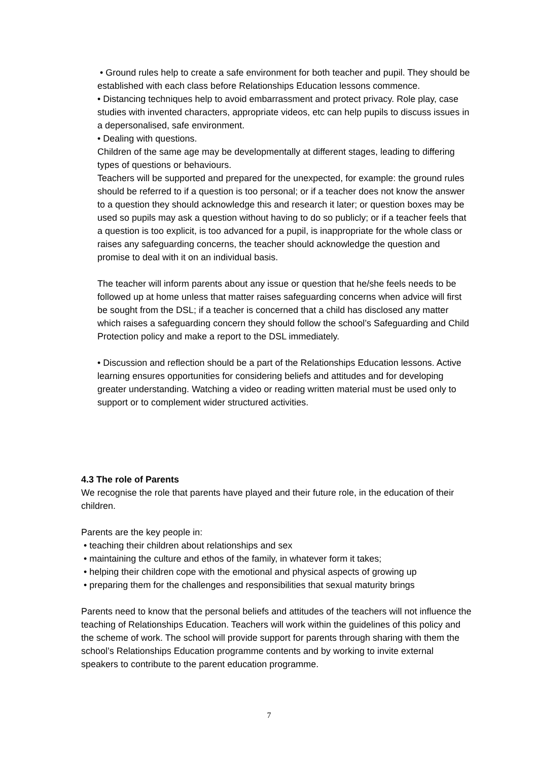• Ground rules help to create a safe environment for both teacher and pupil. They should be established with each class before Relationships Education lessons commence.
• Distancing techniques help to avoid embarrassment and protect privacy. Role play, case studies with invented characters, appropriate videos, etc can help pupils to discuss issues in a depersonalised, safe environment.
• Dealing with questions.
Children of the same age may be developmentally at different stages, leading to differing types of questions or behaviours.
Teachers will be supported and prepared for the unexpected, for example: the ground rules should be referred to if a question is too personal; or if a teacher does not know the answer to a question they should acknowledge this and research it later; or question boxes may be used so pupils may ask a question without having to do so publicly; or if a teacher feels that a question is too explicit, is too advanced for a pupil, is inappropriate for the whole class or raises any safeguarding concerns, the teacher should acknowledge the question and promise to deal with it on an individual basis.
The teacher will inform parents about any issue or question that he/she feels needs to be followed up at home unless that matter raises safeguarding concerns when advice will first be sought from the DSL; if a teacher is concerned that a child has disclosed any matter which raises a safeguarding concern they should follow the school’s Safeguarding and Child Protection policy and make a report to the DSL immediately.
• Discussion and reflection should be a part of the Relationships Education lessons. Active learning ensures opportunities for considering beliefs and attitudes and for developing greater understanding. Watching a video or reading written material must be used only to support or to complement wider structured activities.
4.3 The role of Parents
We recognise the role that parents have played and their future role, in the education of their children.
Parents are the key people in:
• teaching their children about relationships and sex
• maintaining the culture and ethos of the family, in whatever form it takes;
• helping their children cope with the emotional and physical aspects of growing up
• preparing them for the challenges and responsibilities that sexual maturity brings
Parents need to know that the personal beliefs and attitudes of the teachers will not influence the teaching of Relationships Education. Teachers will work within the guidelines of this policy and the scheme of work. The school will provide support for parents through sharing with them the school’s Relationships Education programme contents and by working to invite external speakers to contribute to the parent education programme.
7